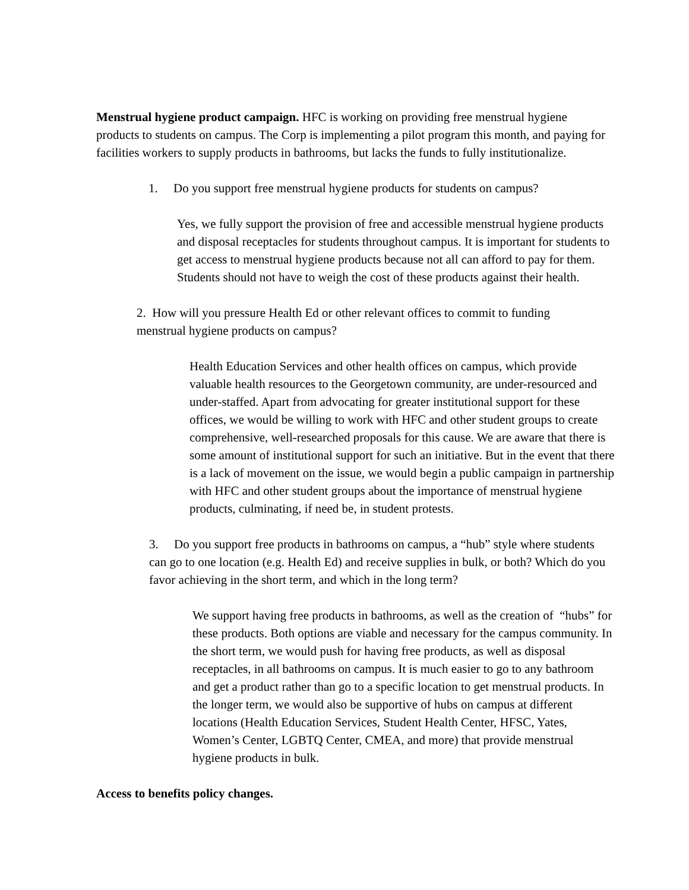Menstrual hygiene product campaign. HFC is working on providing free menstrual hygiene products to students on campus. The Corp is implementing a pilot program this month, and paying for facilities workers to supply products in bathrooms, but lacks the funds to fully institutionalize.
1. Do you support free menstrual hygiene products for students on campus?
Yes, we fully support the provision of free and accessible menstrual hygiene products and disposal receptacles for students throughout campus. It is important for students to get access to menstrual hygiene products because not all can afford to pay for them. Students should not have to weigh the cost of these products against their health.
2. How will you pressure Health Ed or other relevant offices to commit to funding menstrual hygiene products on campus?
Health Education Services and other health offices on campus, which provide valuable health resources to the Georgetown community, are under-resourced and under-staffed. Apart from advocating for greater institutional support for these offices, we would be willing to work with HFC and other student groups to create comprehensive, well-researched proposals for this cause. We are aware that there is some amount of institutional support for such an initiative. But in the event that there is a lack of movement on the issue, we would begin a public campaign in partnership with HFC and other student groups about the importance of menstrual hygiene products, culminating, if need be, in student protests.
3. Do you support free products in bathrooms on campus, a “hub” style where students can go to one location (e.g. Health Ed) and receive supplies in bulk, or both? Which do you favor achieving in the short term, and which in the long term?
We support having free products in bathrooms, as well as the creation of “hubs” for these products. Both options are viable and necessary for the campus community. In the short term, we would push for having free products, as well as disposal receptacles, in all bathrooms on campus. It is much easier to go to any bathroom and get a product rather than go to a specific location to get menstrual products. In the longer term, we would also be supportive of hubs on campus at different locations (Health Education Services, Student Health Center, HFSC, Yates, Women’s Center, LGBTQ Center, CMEA, and more) that provide menstrual hygiene products in bulk.
Access to benefits policy changes.